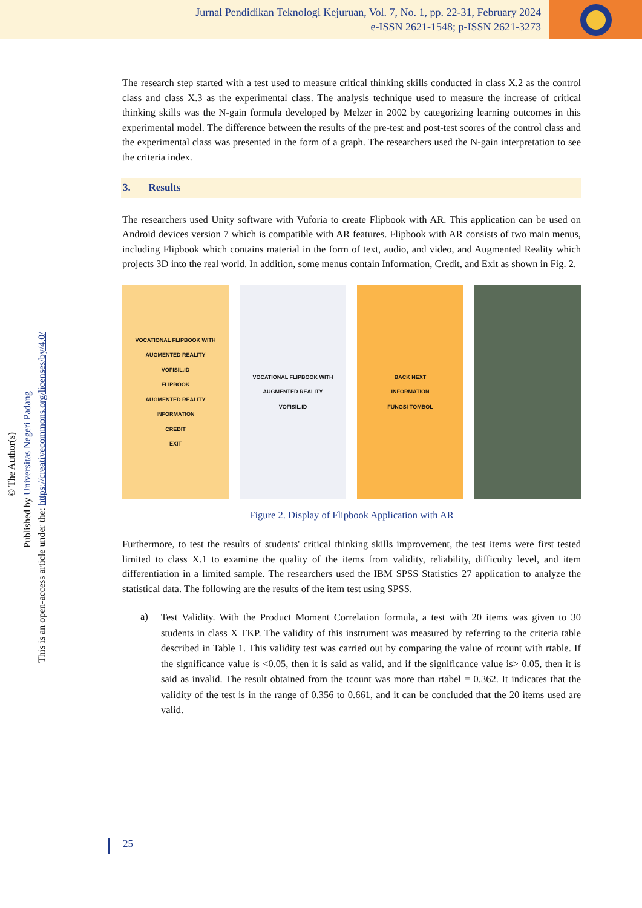Jurnal Pendidikan Teknologi Kejuruan, Vol. 7, No. 1, pp. 22-31, February 2024
e-ISSN 2621-1548; p-ISSN 2621-3273
© The Author(s)
Published by Universitas Negeri Padang
This is an open-access article under the: https://creativecommons.org/licenses/by/4.0/
The research step started with a test used to measure critical thinking skills conducted in class X.2 as the control class and class X.3 as the experimental class. The analysis technique used to measure the increase of critical thinking skills was the N-gain formula developed by Melzer in 2002 by categorizing learning outcomes in this experimental model. The difference between the results of the pre-test and post-test scores of the control class and the experimental class was presented in the form of a graph. The researchers used the N-gain interpretation to see the criteria index.
3. Results
The researchers used Unity software with Vuforia to create Flipbook with AR. This application can be used on Android devices version 7 which is compatible with AR features. Flipbook with AR consists of two main menus, including Flipbook which contains material in the form of text, audio, and video, and Augmented Reality which projects 3D into the real world. In addition, some menus contain Information, Credit, and Exit as shown in Fig. 2.
VOCATIONAL FLIPBOOK WITH AUGMENTED REALITY
VOFISIL.ID
FLIPBOOK
AUGMENTED REALITY
INFORMATION
CREDIT
EXIT
VOCATIONAL FLIPBOOK WITH AUGMENTED REALITY
VOFISIL.ID
BACK NEXT
INFORMATION
FUNGSI TOMBOL
Figure 2. Display of Flipbook Application with AR
Furthermore, to test the results of students' critical thinking skills improvement, the test items were first tested limited to class X.1 to examine the quality of the items from validity, reliability, difficulty level, and item differentiation in a limited sample. The researchers used the IBM SPSS Statistics 27 application to analyze the statistical data. The following are the results of the item test using SPSS.
a)
Test Validity. With the Product Moment Correlation formula, a test with 20 items was given to 30 students in class X TKP. The validity of this instrument was measured by referring to the criteria table described in Table 1. This validity test was carried out by comparing the value of rcount with rtable. If the significance value is <0.05, then it is said as valid, and if the significance value is> 0.05, then it is said as invalid. The result obtained from the tcount was more than rtabel = 0.362. It indicates that the validity of the test is in the range of 0.356 to 0.661, and it can be concluded that the 20 items used are valid.
25